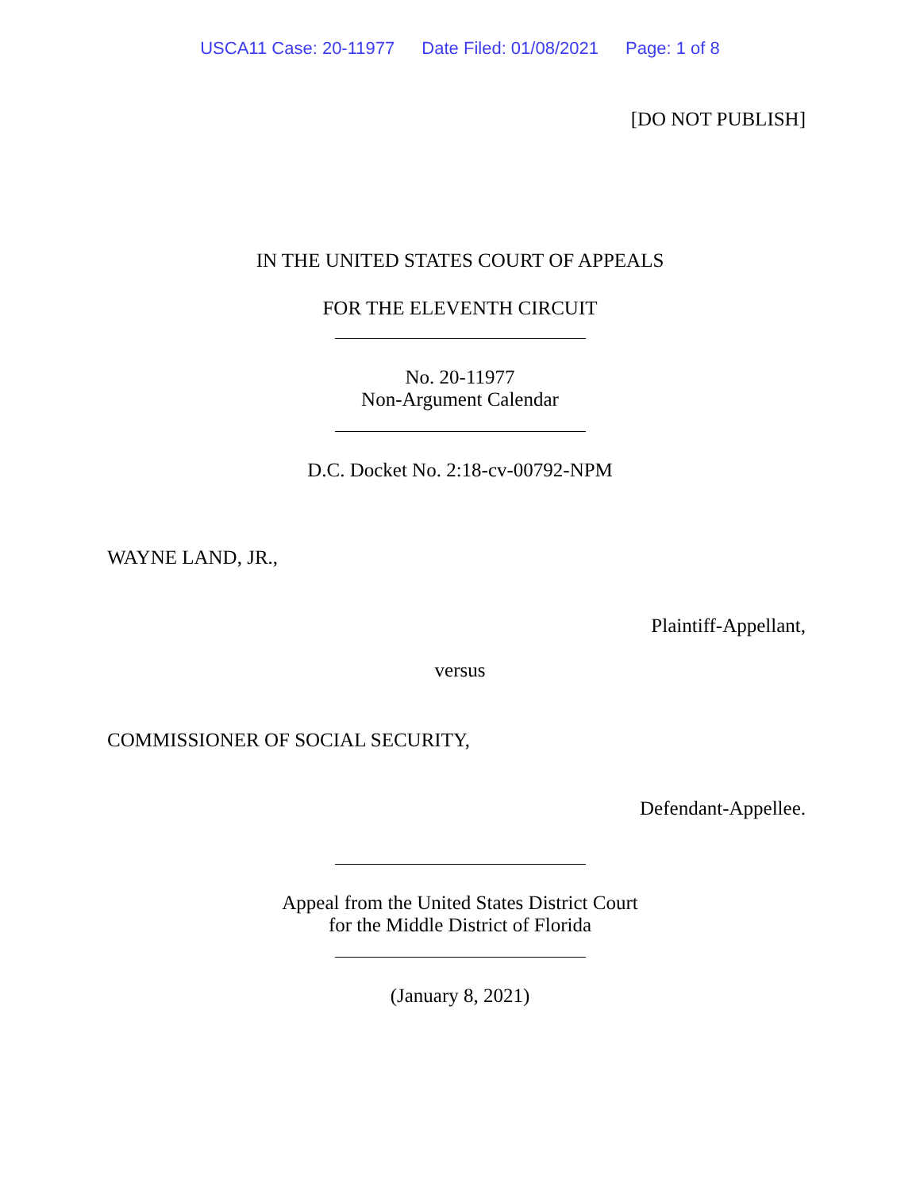USCA11 Case: 20-11977 Date Filed: 01/08/2021 Page: 1 of 8
[DO NOT PUBLISH]
IN THE UNITED STATES COURT OF APPEALS
FOR THE ELEVENTH CIRCUIT
No. 20-11977
Non-Argument Calendar
D.C. Docket No. 2:18-cv-00792-NPM
WAYNE LAND, JR.,
Plaintiff-Appellant,
versus
COMMISSIONER OF SOCIAL SECURITY,
Defendant-Appellee.
Appeal from the United States District Court
for the Middle District of Florida
(January 8, 2021)